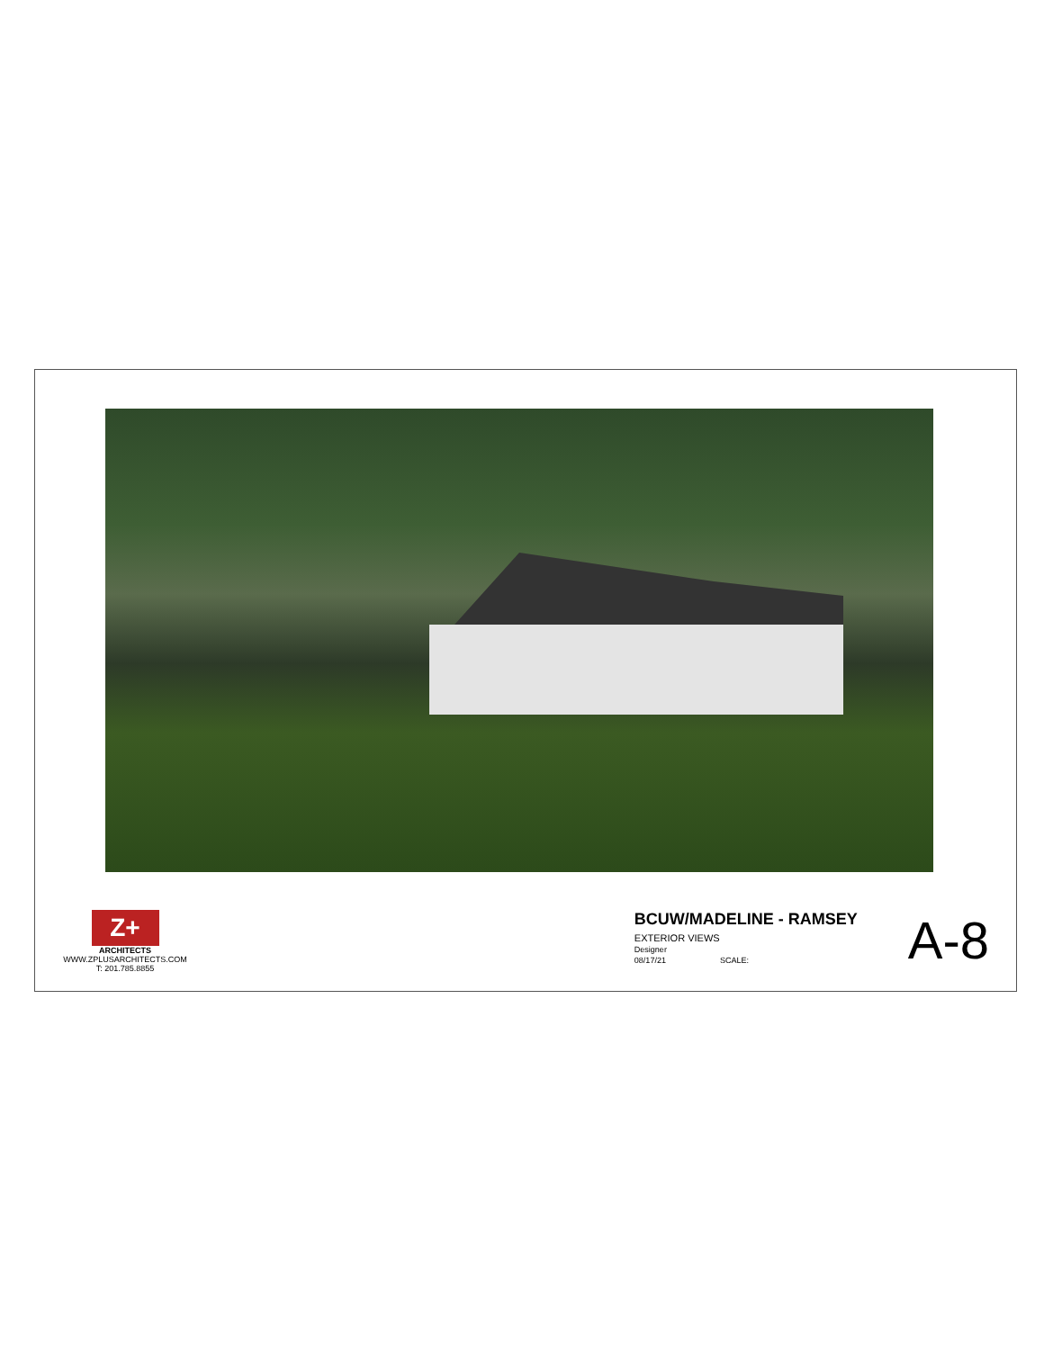Z+
ARCHITECTS
WWW.ZPLUSARCHITECTS.COM
T: 201.785.8855
BCUW/MADELINE - RAMSEY
EXTERIOR VIEWS
Designer
08/17/21 SCALE:
A-8